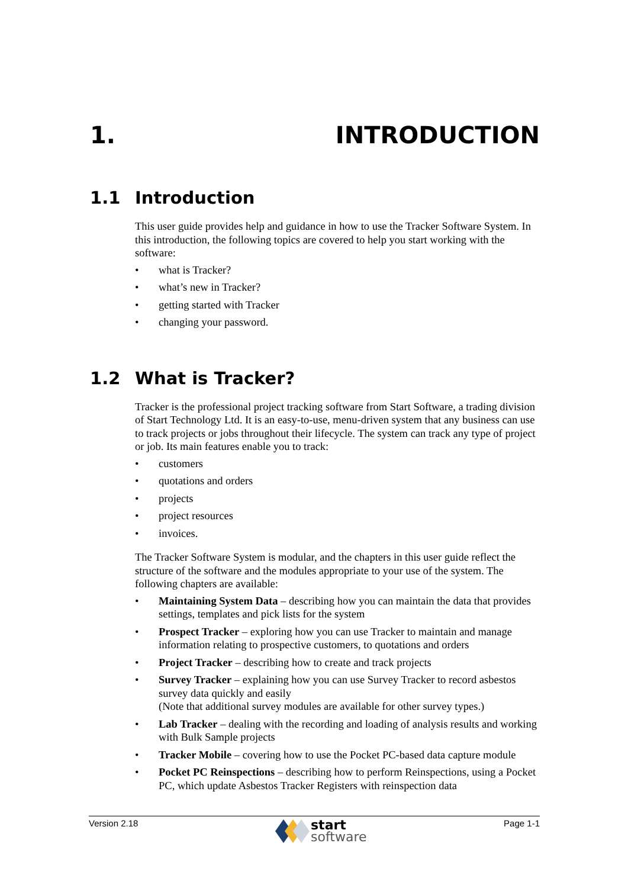1. INTRODUCTION
1.1 Introduction
This user guide provides help and guidance in how to use the Tracker Software System. In this introduction, the following topics are covered to help you start working with the software:
• what is Tracker?
• what’s new in Tracker?
• getting started with Tracker
• changing your password.
1.2 What is Tracker?
Tracker is the professional project tracking software from Start Software, a trading division of Start Technology Ltd. It is an easy-to-use, menu-driven system that any business can use to track projects or jobs throughout their lifecycle. The system can track any type of project or job. Its main features enable you to track:
• customers
• quotations and orders
• projects
• project resources
• invoices.
The Tracker Software System is modular, and the chapters in this user guide reflect the structure of the software and the modules appropriate to your use of the system. The following chapters are available:
• Maintaining System Data – describing how you can maintain the data that provides settings, templates and pick lists for the system
• Prospect Tracker – exploring how you can use Tracker to maintain and manage information relating to prospective customers, to quotations and orders
• Project Tracker – describing how to create and track projects
• Survey Tracker – explaining how you can use Survey Tracker to record asbestos survey data quickly and easily
(Note that additional survey modules are available for other survey types.)
• Lab Tracker – dealing with the recording and loading of analysis results and working with Bulk Sample projects
• Tracker Mobile – covering how to use the Pocket PC-based data capture module
• Pocket PC Reinspections – describing how to perform Reinspections, using a Pocket PC, which update Asbestos Tracker Registers with reinspection data
Version 2.18
start
software
Page 1-1